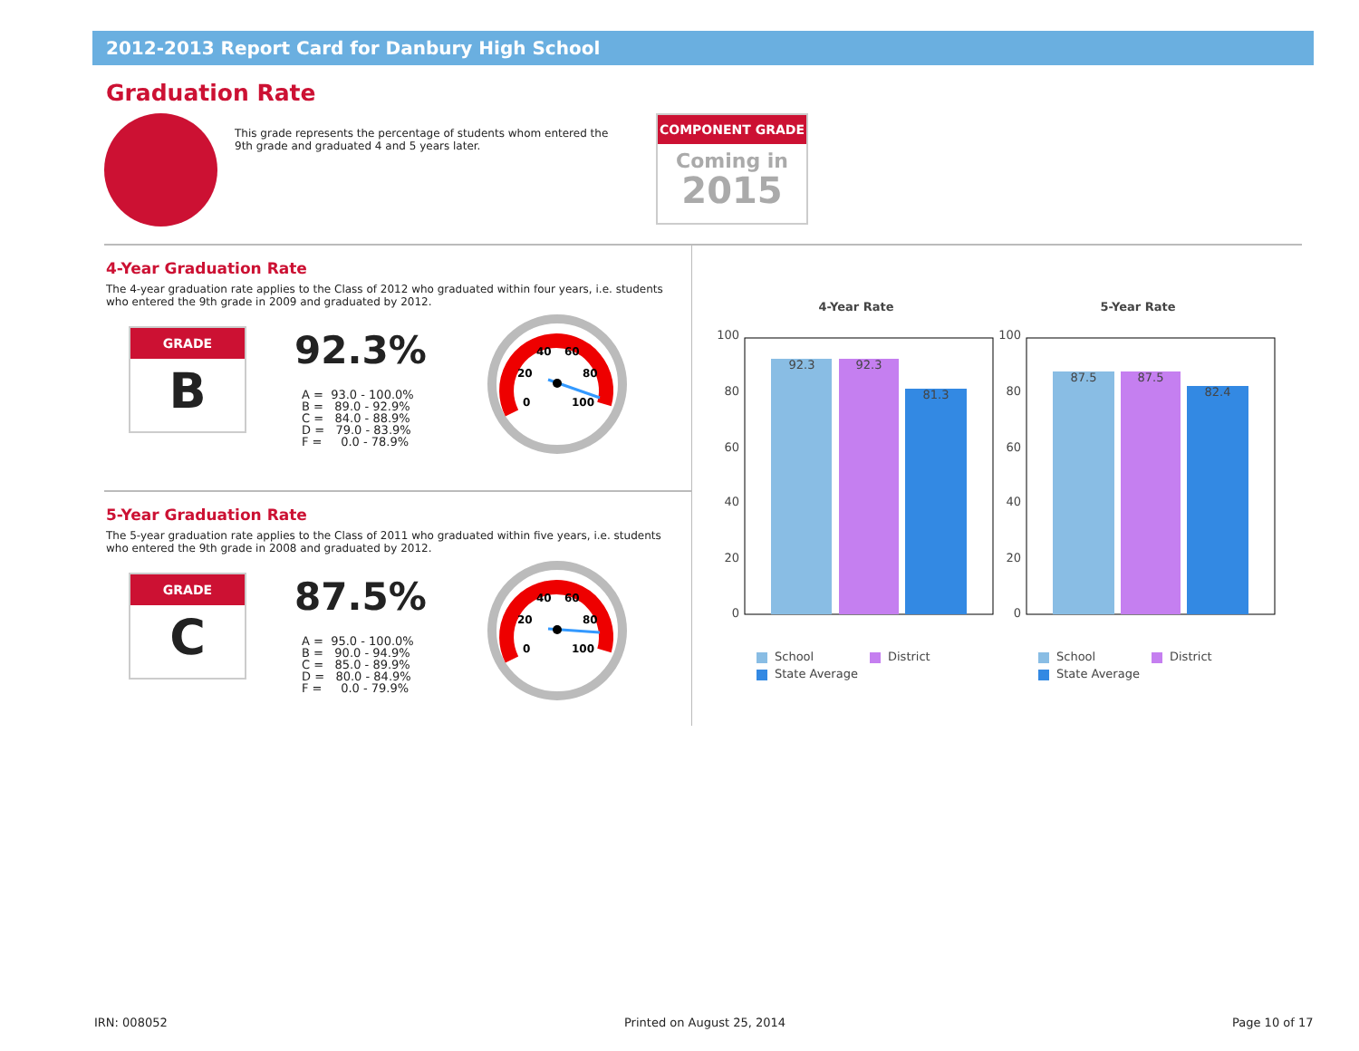2012-2013 Report Card for Danbury High School
Graduation Rate
This grade represents the percentage of students whom entered the 9th grade and graduated 4 and 5 years later.
COMPONENT GRADE
Coming in
2015
4-Year Graduation Rate
The 4-year graduation rate applies to the Class of 2012 who graduated within four years, i.e. students who entered the 9th grade in 2009 and graduated by 2012.
GRADE
B
92.3%
A =  93.0 - 100.0%
B =   89.0 - 92.9%
C =   84.0 - 88.9%
D =   79.0 - 83.9%
F =     0.0 - 78.9%
40
60
20
80
0
100
5-Year Graduation Rate
The 5-year graduation rate applies to the Class of 2011 who graduated within five years, i.e. students who entered the 9th grade in 2008 and graduated by 2012.
GRADE
C
87.5%
A =  95.0 - 100.0%
B =   90.0 - 94.9%
C =   85.0 - 89.9%
D =   80.0 - 84.9%
F =     0.0 - 79.9%
40
60
20
80
0
100
4-Year Rate
5-Year Rate
100
80
60
40
20
0
100
80
60
40
20
0
92.3
92.3
81.3
87.5
87.5
82.4
School
District
State Average
School
District
State Average
IRN: 008052 Printed on August 25, 2014 Page 10 of 17